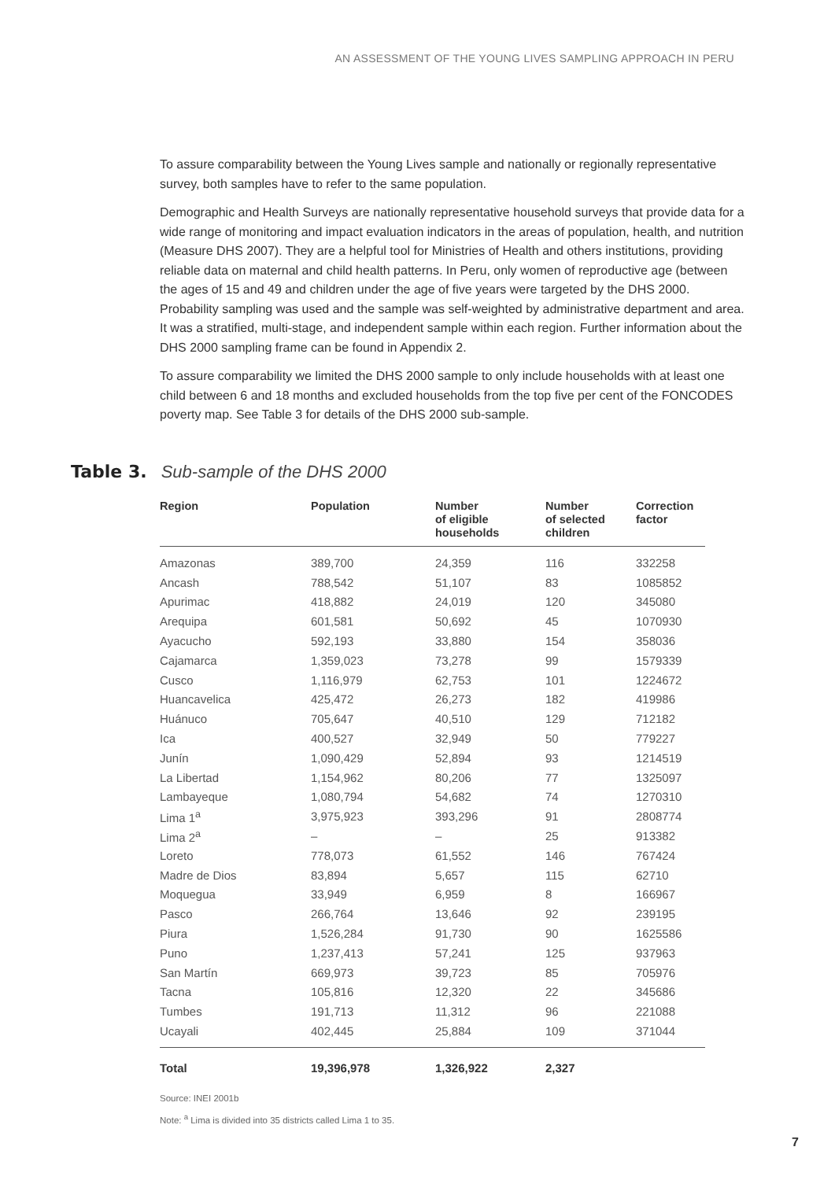AN ASSESSMENT OF THE YOUNG LIVES SAMPLING APPROACH IN PERU
To assure comparability between the Young Lives sample and nationally or regionally representative survey, both samples have to refer to the same population.
Demographic and Health Surveys are nationally representative household surveys that provide data for a wide range of monitoring and impact evaluation indicators in the areas of population, health, and nutrition (Measure DHS 2007). They are a helpful tool for Ministries of Health and others institutions, providing reliable data on maternal and child health patterns. In Peru, only women of reproductive age (between the ages of 15 and 49 and children under the age of five years were targeted by the DHS 2000. Probability sampling was used and the sample was self-weighted by administrative department and area. It was a stratified, multi-stage, and independent sample within each region. Further information about the DHS 2000 sampling frame can be found in Appendix 2.
To assure comparability we limited the DHS 2000 sample to only include households with at least one child between 6 and 18 months and excluded households from the top five per cent of the FONCODES poverty map. See Table 3 for details of the DHS 2000 sub-sample.
Table 3. Sub-sample of the DHS 2000
| Region | Population | Number of eligible households | Number of selected children | Correction factor |
| --- | --- | --- | --- | --- |
| Amazonas | 389,700 | 24,359 | 116 | 332258 |
| Ancash | 788,542 | 51,107 | 83 | 1085852 |
| Apurimac | 418,882 | 24,019 | 120 | 345080 |
| Arequipa | 601,581 | 50,692 | 45 | 1070930 |
| Ayacucho | 592,193 | 33,880 | 154 | 358036 |
| Cajamarca | 1,359,023 | 73,278 | 99 | 1579339 |
| Cusco | 1,116,979 | 62,753 | 101 | 1224672 |
| Huancavelica | 425,472 | 26,273 | 182 | 419986 |
| Huánuco | 705,647 | 40,510 | 129 | 712182 |
| Ica | 400,527 | 32,949 | 50 | 779227 |
| Junín | 1,090,429 | 52,894 | 93 | 1214519 |
| La Libertad | 1,154,962 | 80,206 | 77 | 1325097 |
| Lambayeque | 1,080,794 | 54,682 | 74 | 1270310 |
| Lima 1<sup>a</sup> | 3,975,923 | 393,296 | 91 | 2808774 |
| Lima 2<sup>a</sup> | – | – | 25 | 913382 |
| Loreto | 778,073 | 61,552 | 146 | 767424 |
| Madre de Dios | 83,894 | 5,657 | 115 | 62710 |
| Moquegua | 33,949 | 6,959 | 8 | 166967 |
| Pasco | 266,764 | 13,646 | 92 | 239195 |
| Piura | 1,526,284 | 91,730 | 90 | 1625586 |
| Puno | 1,237,413 | 57,241 | 125 | 937963 |
| San Martín | 669,973 | 39,723 | 85 | 705976 |
| Tacna | 105,816 | 12,320 | 22 | 345686 |
| Tumbes | 191,713 | 11,312 | 96 | 221088 |
| Ucayali | 402,445 | 25,884 | 109 | 371044 |
| Total | 19,396,978 | 1,326,922 | 2,327 | |
Source: INEI 2001b
Note: <sup>a</sup> Lima is divided into 35 districts called Lima 1 to 35.
7